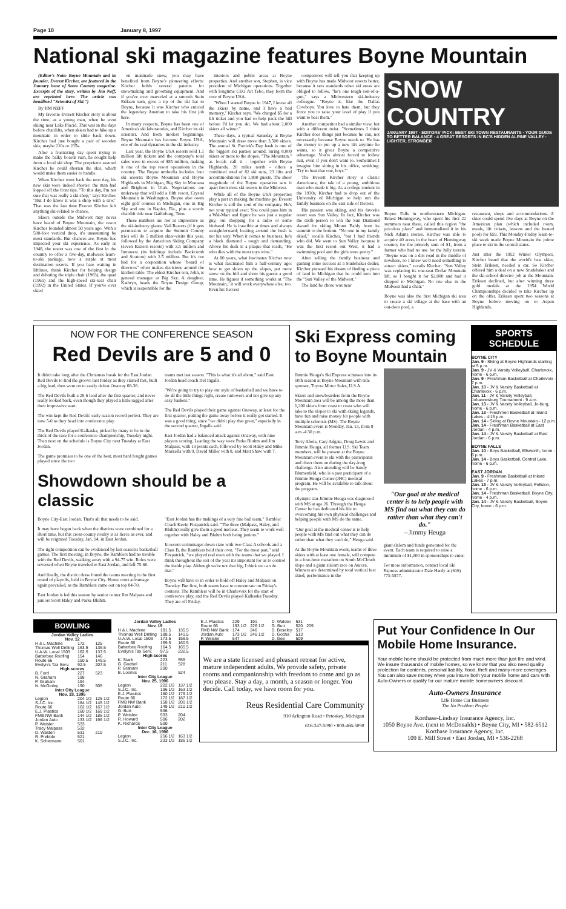Page 10 January 8, 1997
National ski magazine features Boyne Mountain
(Editor's Note: Boyne Mountain and its founder, Everett Kircher, are featured in the January issue of Snow Country magazine. Excerpts of the story, written by Jim Neff, are reprinted here. The article was headlined "Scientist of Ski.")
By JIM NEFF
My favorite Everett Kircher story is about the time, as a young man, when he went skiing near Lake Placid. This was in the days before chairlifts, when skiers had to hike up a mountain in order to slide back down. Kircher had just bought a pair of wooden skis, maybe 210s or 215s.
After a frustrating day spent trying to make the balky boards turn, he sought help from a local ski shop. The proprietor assured Kircher he could shorten the skis, which would make them easier to handle.
When Kircher went back the next day, his new skis were indeed shorter: the man had lopped off the front tips. "To this day, I'm not sure that was really a ski shop," says Kircher. "But I do know it was a shop with a saw." That was the last time Everett Kircher left anything ski-related to chance.
Skiers outside the Midwest may never have heard of Boyne Mountain, the resort Kircher founded almost 50 years ago. With a 500-foot vertical drop, it's unassuming by most standards. But chances are, Boyne has impacted your ski experience. As early as 1948, the resort was one of the first in the country to offer a five-day, midweek learn-to-ski package, now a staple at most destination resorts. If you hate waiting in liftlines, thank Kircher for helping design and debuting the triple chair (1963), the quad (1965) and the high-speed six-seat chair (1992) in the United States. If you've ever skied
on manmade snow, you may have benefited from Boyne's pioneering efforts: Kircher holds several patents for snowmaking and grooming equipment. And if you've ever marveled at a smooth Stein Eriksen turn, give a tip of the ski hat to Boyne, because it was Kircher who enticed the legendary Austrian to take his first job here.
In many respects, Boyne has been one of America's ski laboratories, and Kircher its ski scientist. And from modest beginnings, Boyne Mountain has become Boyne USA, one of the real dynamos in the ski industry.
Last year, the Boyne USA resorts sold 1.1 million lift tickets and the company's total sales were in excess of $85 million, making it one of the top resort operations in the country. The Boyne umbrella includes four ski resorts: Boyne Mountain and Boyne Highlands in Michigan, Big Sky in Montana and Brighton in Utah. Negotiations are underway that will add a fifth resort, Crystal Mountain in Washington. Boyne also owns eight golf courses in Michigan, one in Big Sky and one in Naples, Fla., plus a scenic chairlift ride near Gatlinburg, Tenn.
These numbers are not as impressive as the ski-industry giants: Vail Resorts (if it gets permission to acquire the Summit County trio) will do 5 million skier-visits this year, followed by the American Skiing Company (seven Eastern resorts) with 3.5 million and Intrawest (its holdings include Backcomb and Stratton) with 2.5 million. But it's not bad for a corporation whose "board of directors" often makes decisions around the kitchen table. The eldest Kircher son, John, is general manager at Big Sky. A daughter, Kathryn, heads the Boyne Design Group, which is responsible for the
interiors and public areas at Boyne properties. And another son, Stephen, is vice president of Michigan operations. Together with longtime CEO Art Tebo, they form the core of Boyne USA.
"When I started Boyne in 1947, I knew all the skiers by name, and I have a bad memory," Kircher says. "We charged $5 for a lift ticket and you had to help pack the hill before I'd let you ski. We had about 2,000 skiers all winter."
These days, a typical Saturday at Boyne Mountain will draw more than 3,500 skiers. The annual St. Patrick's Day bash is one of the biggest ski parties around, luring 8,000 skiers or more to the slopes. "The Mountain," as locals call it - together with Boyne Highlands, 20 miles north - offers a combined total of 82 ski runs, 23 lifts and accommodations for 1,800 guests. The sheer magnitude of the Boyne operation sets it apart from most ski resorts in the Midwest.
While all of the Boyne USA properties play a part in making the machine go, Everett Kircher is still the soul of the company. He's not your typical exec: You could pass him in a Wal-Mart and figure he was just a regular guy, out shopping for a radio or some birdseed. He is irascible at times and always straightforward; beating around the bush is not his way. When it comes to business, he's a black diamond - tough and demanding. Above his desk is a plaque that reads, "He who dies with the most toys wins."
At 80 years, what fascinates Kircher now is what fascinated him a half-century ago: how to get skiers up the slopes, put more snow on the hill and show his guests a good time. He figures if something works at "The Mountain," it will work everywhere else, too. Even his fiercest
competitors will tell you that keeping up with Boyne has made Midwest resorts better, because it sets standards other ski areas are obliged to follow. "he's one tough son-of-a-gun," says a Midwestern ski-industry colleague. "Boyne is like the Dallas Cowboys. You love to hate them, but they force you to raise your level of play if you want to beat them."
Another competitor had a similar view, but with a different twist. "Sometimes I think Kircher does things just because he can, not necessarily because Boyne needs to. He has the money to put up a new lift anytime he wants, so it gives Boyne a competitive advantage. You're almost forced to follow suit, even if you don't want to. Sometimes I imagine him sitting in his office, smirking: 'Try to beat that one, boys.'"
The Everett Kircher story is classic Americana, the tale of a young, ambitious man who made it big. As a college student in the 1930s, Kircher had to drop out of the University of Michigan to help run the family business on the east side of Detroit.
His passion was skiing, and his favorite resort was Sun Valley. In fact, Kircher was the sixth person to win the Sun Diamond Award for skiing Mount Baldy from its summit to the bottom. "No one in my family skied," recalls Kircher, "but I had friends who did. We went to Sun Valley because it was the first resort out West, it had a swimming pool and the girls were pretty."
After selling the family business and gaining some success as a Studebaker dealer, Kircher pursued his dream of finding a piece of land in Michigan that he could turn into the "Sun Valley of the Midwest."
The land he chose was near
SNOW COUNTRY
JANUARY 1997 · EDITORS' PICK: BEST SKI TOWN RESTAURANTS · YOUR GUIDE TO BETTER BALANCE · 4 GREAT RESORTS IN BC'S HIDDEN ALPINE VALLEY · LIGHTER, STRONGER
Boyne Falls in northwestern Michigan. Ernest Hemingway, who spent his first 22 summers near there, called this region "the priceless place" and immortalized it in his Nick Adams stories. Kircher was able to acquire 40 acres in the heart of Hemingway country for the princely sum of $1, from a farmer who had no use for the hilly terrain. "Boyne was on a dirt road in the middle of nowhere, so I knew we'd need something to attract skiers," recalls Kircher. "Sun Valley was replacing its one-seat Dollar Mountain lift, so I bought it for $2,000 and had it shipped to Michigan. No one else in the Midwest had a chair."
Boyne was also the first Michigan ski area to create a ski village at the base with an out-door pool, a
restaurant, shops and accommodations. A skier could spend five days at Boyne on the American plan (which included room, meals, lift tickets, lessons and the heated pool) for $59. This Monday-Friday learn-to-ski week made Boyne Mountain the prime place to ski in the central states.
Just after the 1952 Winter Olympics, Kircher heard that the world's best skier, Stein Eriksen, needed a car. So Kircher offered him a deal on a new Studebaker and the ski-school director job at the Mountain. Eriksen declined, but after winning three gold medals at the 1954 World Championships decided to take Kircher up on the offer. Eriksen spent two seasons at Boyne before moving on to Aspen Highlands.
NOW FOR THE CONFERENCE SEASON
Red Devils are 5 and 0
It didn't take long after the Christmas break for the East Jordan Red Devils to find the groove last Friday as they started fast, built a big lead, then went on to easily defeat Onaway 68-36.
The Red Devils built a 28-6 lead after the first quarter, and never really looked back, even though they played a little ragged after their impressive start.
The win kept the Red Devils' early season record perfect. They are now 5-0 as they head into conference play.
The Red Devils played Kalkaska, picked by many to be in the thick of the race for a conference championship, Tuesday night. Then next on the schedule is Boyne City next Tuesday at East Jordan.
The game promises to be one of the best, most hard fought games played since the two
teams met last season. "This is what it's all about," said East Jordan head coach Del Ingalls.
"We're going to try to play our style of basketball and we have to do all the little things right, create turnovers and not give up any easy baskets."
The Red Devils played their game against Onaway, at least for the first quarter, putting the game away before it really got started. It was a good thing, since "we didn't play that great," especially in the second quarter, Ingalls said.
East Jordan had a balanced attack against Onaway, with nine players scoring. Leading the way were Parke Bluhm and Jim Malpass, with 13 points each, followed by Scott Haley and Mike Mazzella with 9, David Miller with 8, and Matt Shaw with 7.
Showdown should be a classic
Boyne City-East Jordan. That's all that needs to be said.
It may have begun back when the districts were combined for a short time, but this cross-county rivalry is as fierce as ever, and will be reignited Tuesday, Jan. 14, in East Jordan.
The tight competition can be evidenced by last season's basketball games. The first meeting, in Boyne, the Ramblers had no trouble with the Red Devils, walking away with a 94-75 win. Roles were reversed when Boyne traveled to East Jordan, and fell 75-60.
And finally, the district draw found the teams meeting in the first round of playoffs, held in Boyne City. Home court advantage again prevailed, as the Ramblers came out on top 84-70.
East Jordan is led this season by senior center Jim Malpass and juniors Scott Haley and Parke Bluhm.
"East Jordan has the makings of a very fine ball team," Rambler Coach Kevin Fitzpatrick said. "The three (Malpass, Haley, and Bluhm) really give them a good nucleus. They seem to work well together with Haley and Bluhm both being juniors."
In recent scrimmages down state with two Class A schools and a Class B, the Ramblers held their own. "For the most part," said Fitzpatrick, "we played real even with the teams that we played. I think throughout the rest of the year it's important for us to control the inside play. Although we're not that big, I think we can do that."
Boyne will have to in order to hold off Haley and Malpass on Tuesday. But first, both teams have to concentrate on Friday's contests. The Ramblers will be in Charlevoix for the start of conference play, and the Red Devils played Kalkaska Tuesday. They are off Friday.
Ski Express coming to Boyne Mountain
Jimmie Heuga's Ski Express schusses into its 10th season at Boyne Mountain with title sponsor, Toyota Motor Sales, U.S.A.
Skiers and snowboarders from the Boyne Mountain area will be among the more than 1,200 skiers from coast to coast who will take to the slopes to ski with skiing legends, have fun and raise money for people with multiple sclerosis (MS). The Boyne Mountain event is Monday, Jan. 13, from 8 a.m.-4:30 p.m.
Terry Ahola, Cary Adgate, Doug Lewis and Jimmie Heuga, all former U.S. Ski Team members, will be present at the Boyne Mountain event to ski with the participants and cheer them on during the day-long challenge. Also attending will be Sandy Blumenfeld, who is a past participant of a Jimmie Heuga Center (JHC) medical program. He will be available to talk about the program.
Olympic star Jimmie Heuga was diagnosed with MS at age 26. Through the Heuga Center he has dedicated his life to overcoming his own physical challenges and helping people with MS do the same.
"Our goal at the medical center is to help people with MS find out what they can do rather than what they can't do," Heuga said.
At the Boyne Mountain event, teams of three skiers with at least one female, will compete in a four-hour marathon on South McClouth slope and a giant slalom race on Aurora. Winners are determined by total vertical feet skied, performance in the
"Our goal at the medical center is to help people with MS find out what they can do rather than what they can't do."
--Jimmy Heuga
giant slalom and funds generated for the event. Each team is required to raise a minimum of $1,000 in sponsorships to enter.
For more information, contact local Ski Express administrator Dale Hardy at (616) 775-5877.
SPORTS SCHEDULE
BOYNE CITY
Jan. 9 - Skiing at Boyne Highlands starting at 5 p.m.
Jan. 9 - JV & Varsity Volleyball, Charlevoix, home - 6 p.m.
Jan. 9 - Freshman Basketball at Charlevoix - 7 p.m.
Jan. 10 - JV & Varsity Basketball at Charlevoix - 6 p.m.
Jan. 11 - JV & Varsity Volleyball, Johannesburg Tournament - 9 a.m.
Jan. 13 - JV & Varsity Volleyball, Jo-burg, home - 6 p.m.
Jan. 13 - Freshmen Basketball at Inland Lakes - 4:15 p.m.
Jan. 14 - Skiing at Boyne Mountain - 12 p.m.
Jan. 14 - Freshman Basketball at East Jordan - 4 p.m.
Jan. 14 - JV & Varsity Basketball at East Jordan - 6 p.m.
BOYNE FALLS
Jan. 10 - Boys Basketball, Ellsworth, home - 6 p.m.
Jan. 14 - Boys Basketball, Central Lake, home - 6 p.m.
EAST JORDAN
Jan. 9 - Freshman Basketball at Inland Lakes - 7 p.m.
Jan. 13 - JV & Varsity Volleyball, Pellston, home - 6 p.m.
Jan. 14 - Freshman Basketball, Boyne City, home - 4 p.m.
Jan. 14 - JV & Varsity Basketball, Boyne City, home - 6 p.m.
BOWLING
| Jordan Valley Ladies Nov. 12 | | |
| --- | --- | --- |
| H & L Machine | 172 | 125 |
| Thomas Well Drilling | 163.5 | 136.5 |
| U.A.W. Local 1503 | 162.5 | 137.5 |
| Batterbee Roofing | 154 | 146 |
| Route 66 | 150.5 | 149.5 |
| Evelyn's Tax Serv. | 92.5 | 207.5 |
| High scores | | |
| B. Ford | 227 | 523 |
| N. Graham | 198 | |
| P. Graham | 194 | |
| N. McGinley | 190 | 505 |
| Inter City League Nov. 18, 1996 | | |
| Legion | 204 1/2 | 125 1/2 |
| S.J.C. Inc. | 184 1/2 | 145 1/2 |
| Route 66 | 162 1/2 | 167 1/2 |
| E.J. Plastics | 160 1/2 | 169 1/2 |
| FMB NW Bank | 144 1/2 | 185 1/2 |
| Jordan Auto | 133 1/2 | 196 1/2 |
| P. Weisler | 533 | |
| Tracy Malpass | 532 | |
| D. Walden | 531 | 210 |
| R. Prebble | 521 | |
| K. Schiemann | 501 | |
| Jordan Valley Ladies Nov. 19 | | |
| --- | --- | --- |
| H & L Machine | 191.5 | 135.5 |
| Thomas Well Drilling | 188.5 | 141.5 |
| U.A.W. Local 1503 | 173.5 | 156.5 |
| Route 66 | 169.5 | 160.5 |
| Batterbee Roofing | 164.5 | 165.5 |
| Evelyn's Tax Serv. | 97.5 | 232.5 |
| High scores | | |
| K. Stark | 223 | 555 |
| G. Goebel | 211 | 528 |
| P. Graham | 200 | |
| B. Loomis | | 524 |
| Inter City League Nov. 25, 1996 | | |
| Legion | 222 1/2 | 137 1/2 |
| S.J.C. Inc. | 196 1/2 | 163 1/2 |
| E.J. Plastics | 180 1/2 | 179 1/2 |
| Route 66 | 172 1/2 | 187 1/2 |
| FMB NW Bank | 158 1/2 | 201 1/2 |
| Jordan Auto | 149 1/2 | 210 1/2 |
| G. Burt | 536 | |
| P. Weislee | 533 | 204 |
| R. Howard | 506 | 202 |
| K. Richards | 500 | |
| Inter City League Dec. 16, 1996 | | |
| Legion | 256 1/2 | 163 1/2 |
| S.J.C. Inc. | 233 1/2 | 186 1/2 |
| E.J. Plastics | 229 | 191 |
| Route 66 | 193 1/2 | 226 1/2 |
| FMB NW Bank | 174 | 246 |
| Jordan Auto | 173 1/2 | 246 1/2 |
| P. Weisler | 547 | |
| D. Walden | 531 | |
| G. Burt | 520 | 209 |
| D. Boseley | 517 | |
| D. Gocha | 513 | |
| D. Gee | 509 | |
We are a state licensed and pleasant retreat for active, mature independent adults. We provide safety, private rooms and companionship with freedom to come and go as you please. Stay a day, a month, a season or longer. You decide. Call today, we have room for you.
Reus Residential Care Community
910 Arlington Road • Petoskey, Michigan
616-347-5090 • 800-466-5090
Put Your Confidence In Our Mobile Home Insurance.
Your mobile home should be protected from much more than just fire and wind. We insure thousands of mobile homes, so we know that you also need quality protection for contents, personal liability, flood, theft and many more coverages. You can also save money when you insure both your mobile home and cars with Auto-Owners or qualify for our mature mobile homeowners discount.
Auto-Owners Insurance
Life Home Car Business
The No Problem People
Korthase-Lindsay Insurance Agency, Inc.
1050 Boyne Ave. (next to McDonalds) • Boyne City, MI • 582-6512
Korthase Insurance Agency, Inc.
109 E. Mill Street • East Jordan, MI • 536-2268